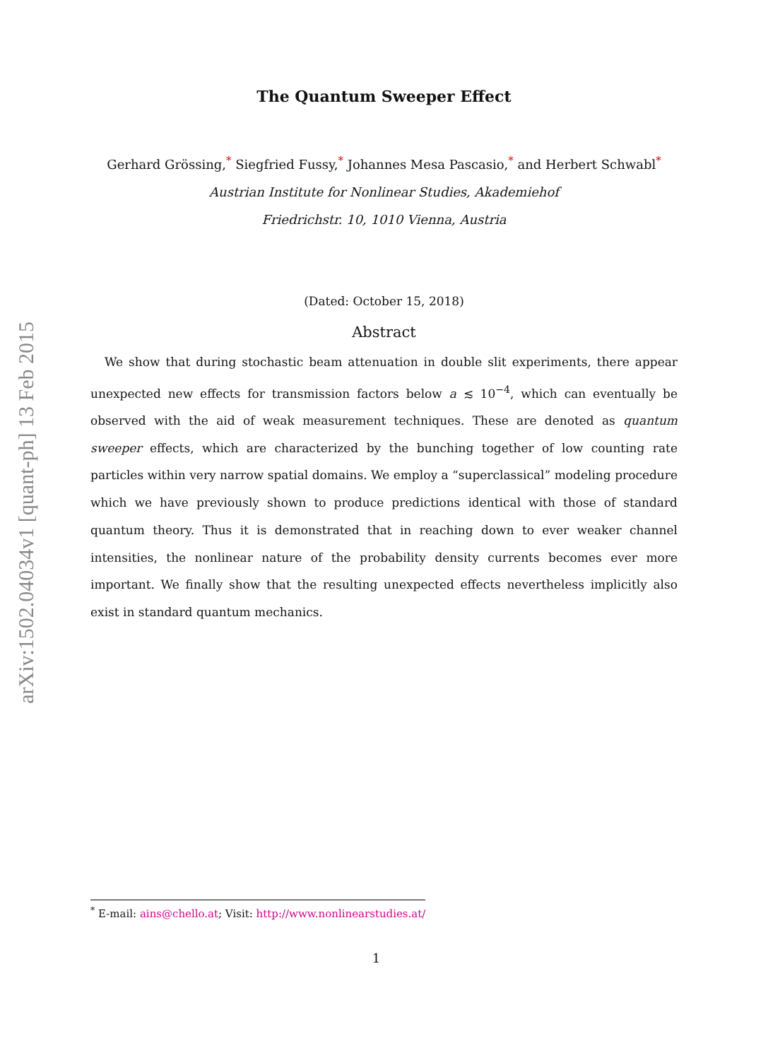arXiv:1502.04034v1 [quant-ph] 13 Feb 2015
The Quantum Sweeper Effect
Gerhard Grössing,<sup>*</sup> Siegfried Fussy,<sup>*</sup> Johannes Mesa Pascasio,<sup>*</sup> and Herbert Schwabl<sup>*</sup>
Austrian Institute for Nonlinear Studies, Akademiehof
Friedrichstr. 10, 1010 Vienna, Austria
(Dated: October 15, 2018)
Abstract
We show that during stochastic beam attenuation in double slit experiments, there appear unexpected new effects for transmission factors below a ≲ 10<sup>−4</sup>, which can eventually be observed with the aid of weak measurement techniques. These are denoted as quantum sweeper effects, which are characterized by the bunching together of low counting rate particles within very narrow spatial domains. We employ a “superclassical” modeling procedure which we have previously shown to produce predictions identical with those of standard quantum theory. Thus it is demonstrated that in reaching down to ever weaker channel intensities, the nonlinear nature of the probability density currents becomes ever more important. We finally show that the resulting unexpected effects nevertheless implicitly also exist in standard quantum mechanics.
<sup>*</sup> E-mail: ains@chello.at; Visit: http://www.nonlinearstudies.at/
1